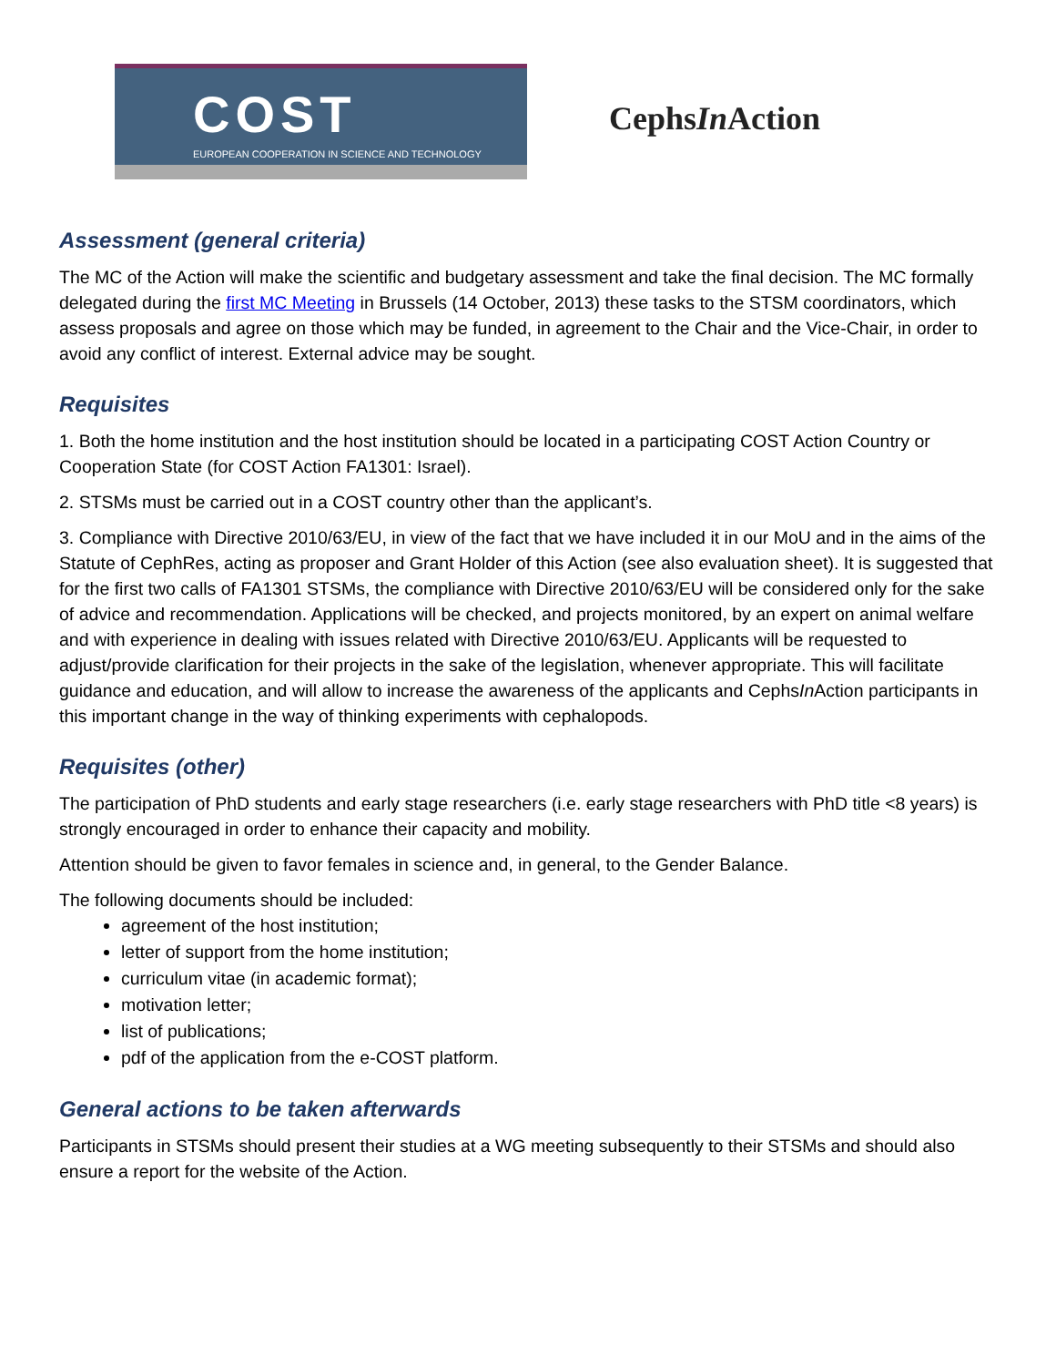COST
EUROPEAN COOPERATION IN SCIENCE AND TECHNOLOGY
CephsIn Action
Assessment (general criteria)
The MC of the Action will make the scientific and budgetary assessment and take the final decision. The MC formally delegated during the first MC Meeting in Brussels (14 October, 2013) these tasks to the STSM coordinators, which assess proposals and agree on those which may be funded, in agreement to the Chair and the Vice-Chair, in order to avoid any conflict of interest. External advice may be sought.
Requisites
1. Both the home institution and the host institution should be located in a participating COST Action Country or Cooperation State (for COST Action FA1301: Israel).
2. STSMs must be carried out in a COST country other than the applicant’s.
3. Compliance with Directive 2010/63/EU, in view of the fact that we have included it in our MoU and in the aims of the Statute of CephRes, acting as proposer and Grant Holder of this Action (see also evaluation sheet). It is suggested that for the first two calls of FA1301 STSMs, the compliance with Directive 2010/63/EU will be considered only for the sake of advice and recommendation. Applications will be checked, and projects monitored, by an expert on animal welfare and with experience in dealing with issues related with Directive 2010/63/EU. Applicants will be requested to adjust/provide clarification for their projects in the sake of the legislation, whenever appropriate. This will facilitate guidance and education, and will allow to increase the awareness of the applicants and CephsIn Action participants in this important change in the way of thinking experiments with cephalopods.
Requisites (other)
The participation of PhD students and early stage researchers (i.e. early stage researchers with PhD title <8 years) is strongly encouraged in order to enhance their capacity and mobility.
Attention should be given to favor females in science and, in general, to the Gender Balance.
The following documents should be included:
agreement of the host institution;
letter of support from the home institution;
curriculum vitae (in academic format);
motivation letter;
list of publications;
pdf of the application from the e-COST platform.
General actions to be taken afterwards
Participants in STSMs should present their studies at a WG meeting subsequently to their STSMs and should also ensure a report for the website of the Action.